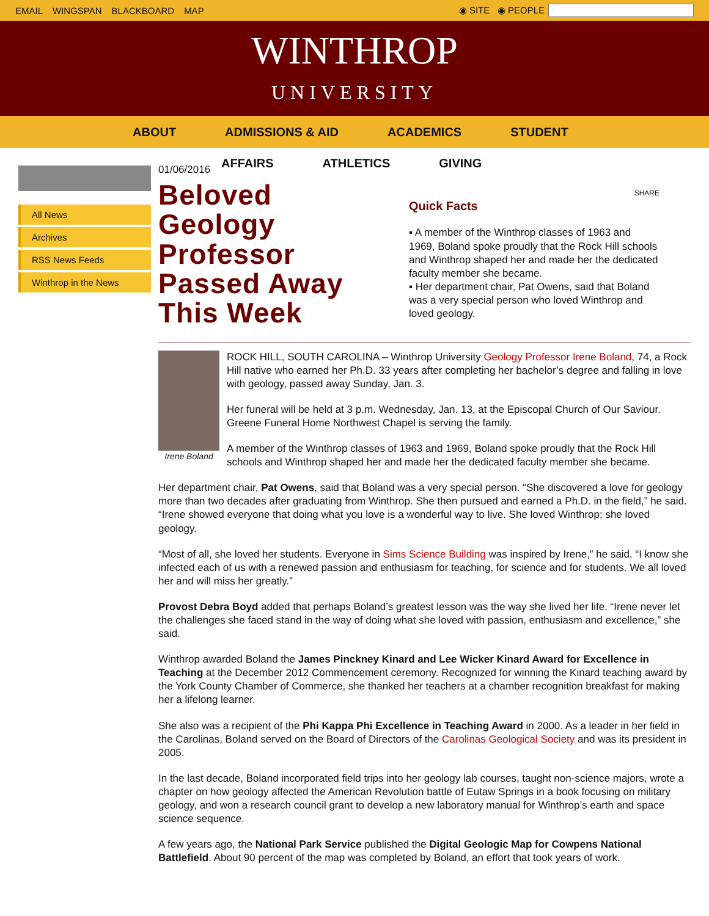EMAIL WINGSPAN BLACKBOARD MAP ◉ SITE ◉ PEOPLE
WINTHROP
UNIVERSITY
ABOUT ADMISSIONS & AID ACADEMICS STUDENT
AFFAIRS ATHLETICS GIVING
All News
Archives
RSS News Feeds
Winthrop in the News
01/06/2016
Beloved Geology Professor Passed Away This Week
SHARE
Quick Facts
▪ A member of the Winthrop classes of 1963 and 1969, Boland spoke proudly that the Rock Hill schools and Winthrop shaped her and made her the dedicated faculty member she became.
▪ Her department chair, Pat Owens, said that Boland was a very special person who loved Winthrop and loved geology.
Irene Boland
ROCK HILL, SOUTH CAROLINA – Winthrop University Geology Professor Irene Boland, 74, a Rock Hill native who earned her Ph.D. 33 years after completing her bachelor’s degree and falling in love with geology, passed away Sunday, Jan. 3.
Her funeral will be held at 3 p.m. Wednesday, Jan. 13, at the Episcopal Church of Our Saviour. Greene Funeral Home Northwest Chapel is serving the family.
A member of the Winthrop classes of 1963 and 1969, Boland spoke proudly that the Rock Hill schools and Winthrop shaped her and made her the dedicated faculty member she became.
Her department chair, Pat Owens, said that Boland was a very special person. “She discovered a love for geology more than two decades after graduating from Winthrop. She then pursued and earned a Ph.D. in the field,” he said. “Irene showed everyone that doing what you love is a wonderful way to live. She loved Winthrop; she loved geology.
“Most of all, she loved her students. Everyone in Sims Science Building was inspired by Irene,” he said. “I know she infected each of us with a renewed passion and enthusiasm for teaching, for science and for students. We all loved her and will miss her greatly.”
Provost Debra Boyd added that perhaps Boland’s greatest lesson was the way she lived her life. “Irene never let the challenges she faced stand in the way of doing what she loved with passion, enthusiasm and excellence,” she said.
Winthrop awarded Boland the James Pinckney Kinard and Lee Wicker Kinard Award for Excellence in Teaching at the December 2012 Commencement ceremony. Recognized for winning the Kinard teaching award by the York County Chamber of Commerce, she thanked her teachers at a chamber recognition breakfast for making her a lifelong learner.
She also was a recipient of the Phi Kappa Phi Excellence in Teaching Award in 2000. As a leader in her field in the Carolinas, Boland served on the Board of Directors of the Carolinas Geological Society and was its president in 2005.
In the last decade, Boland incorporated field trips into her geology lab courses, taught non-science majors, wrote a chapter on how geology affected the American Revolution battle of Eutaw Springs in a book focusing on military geology, and won a research council grant to develop a new laboratory manual for Winthrop’s earth and space science sequence.
A few years ago, the National Park Service published the Digital Geologic Map for Cowpens National Battlefield. About 90 percent of the map was completed by Boland, an effort that took years of work.